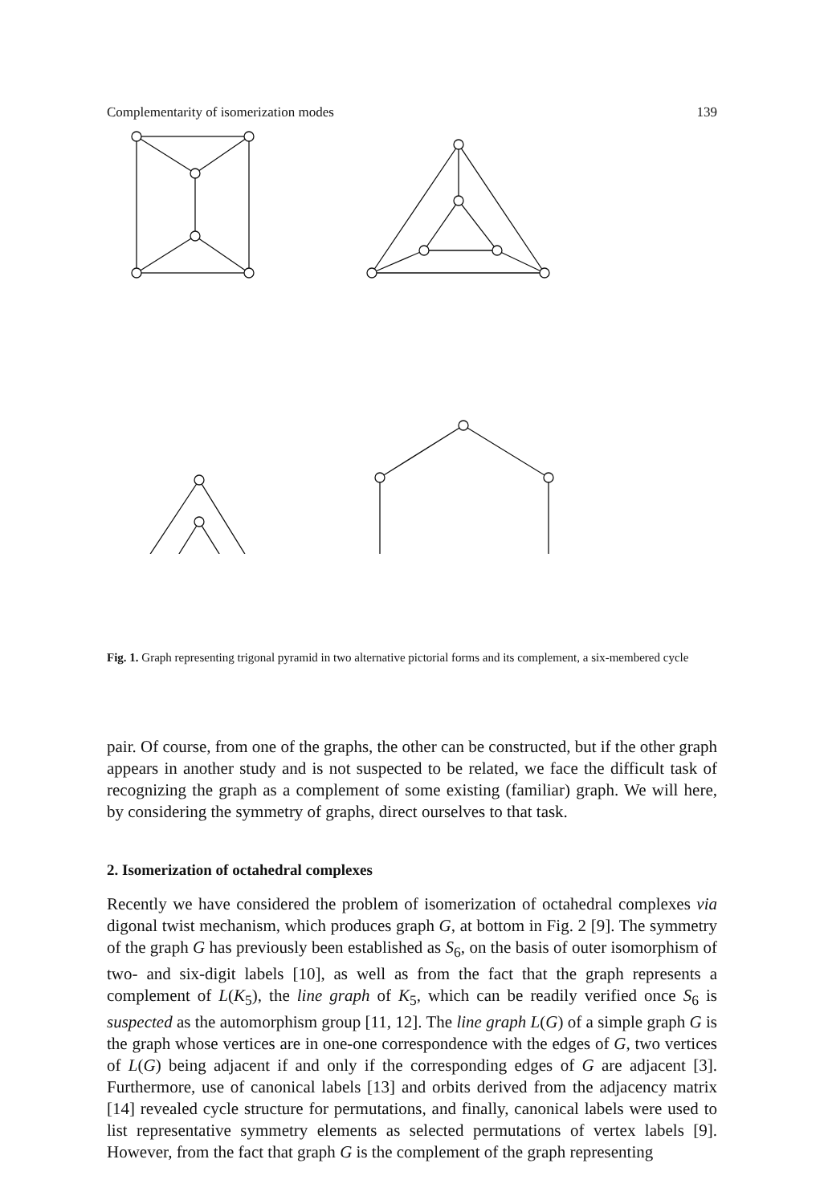Complementarity of isomerization modes 139
Fig. 1. Graph representing trigonal pyramid in two alternative pictorial forms and its complement, a six-membered cycle
pair. Of course, from one of the graphs, the other can be constructed, but if the other graph appears in another study and is not suspected to be related, we face the difficult task of recognizing the graph as a complement of some existing (familiar) graph. We will here, by considering the symmetry of graphs, direct ourselves to that task.
2. Isomerization of octahedral complexes
Recently we have considered the problem of isomerization of octahedral complexes via digonal twist mechanism, which produces graph G, at bottom in Fig. 2 [9]. The symmetry of the graph G has previously been established as S<sub>6</sub>, on the basis of outer isomorphism of two- and six-digit labels [10], as well as from the fact that the graph represents a complement of L(K<sub>5</sub>), the line graph of K<sub>5</sub>, which can be readily verified once S<sub>6</sub> is suspected as the automorphism group [11, 12]. The line graph L(G) of a simple graph G is the graph whose vertices are in one-one correspondence with the edges of G, two vertices of L(G) being adjacent if and only if the corresponding edges of G are adjacent [3]. Furthermore, use of canonical labels [13] and orbits derived from the adjacency matrix [14] revealed cycle structure for permutations, and finally, canonical labels were used to list representative symmetry elements as selected permutations of vertex labels [9]. However, from the fact that graph G is the complement of the graph representing